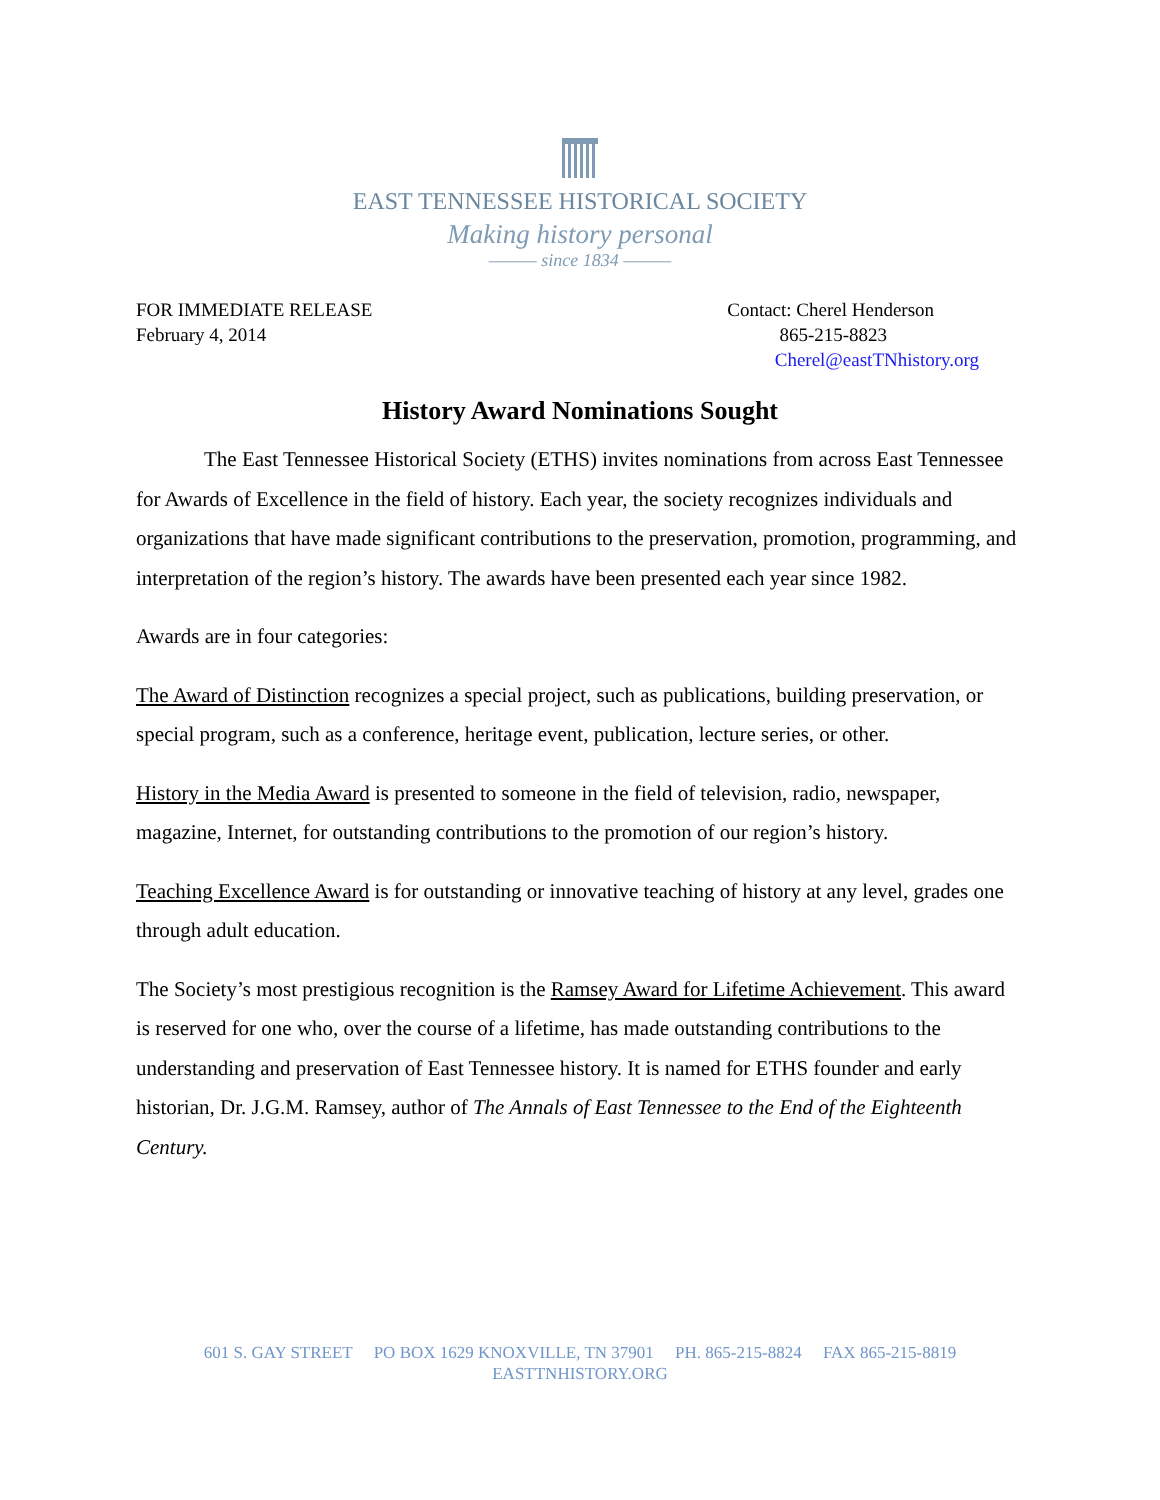EAST TENNESSEE HISTORICAL SOCIETY
Making history personal
——— since 1834 ———
FOR IMMEDIATE RELEASE
February 4, 2014
Contact: Cherel Henderson
865-215-8823
Cherel@eastTNhistory.org
History Award Nominations Sought
The East Tennessee Historical Society (ETHS) invites nominations from across East Tennessee for Awards of Excellence in the field of history. Each year, the society recognizes individuals and organizations that have made significant contributions to the preservation, promotion, programming, and interpretation of the region’s history. The awards have been presented each year since 1982.
Awards are in four categories:
The Award of Distinction recognizes a special project, such as publications, building preservation, or special program, such as a conference, heritage event, publication, lecture series, or other.
History in the Media Award is presented to someone in the field of television, radio, newspaper, magazine, Internet, for outstanding contributions to the promotion of our region’s history.
Teaching Excellence Award is for outstanding or innovative teaching of history at any level, grades one through adult education.
The Society’s most prestigious recognition is the Ramsey Award for Lifetime Achievement. This award is reserved for one who, over the course of a lifetime, has made outstanding contributions to the understanding and preservation of East Tennessee history. It is named for ETHS founder and early historian, Dr. J.G.M. Ramsey, author of The Annals of East Tennessee to the End of the Eighteenth Century.
601 S. GAY STREET PO BOX 1629 KNOXVILLE, TN 37901 PH. 865-215-8824 FAX 865-215-8819
EASTTNHISTORY.ORG